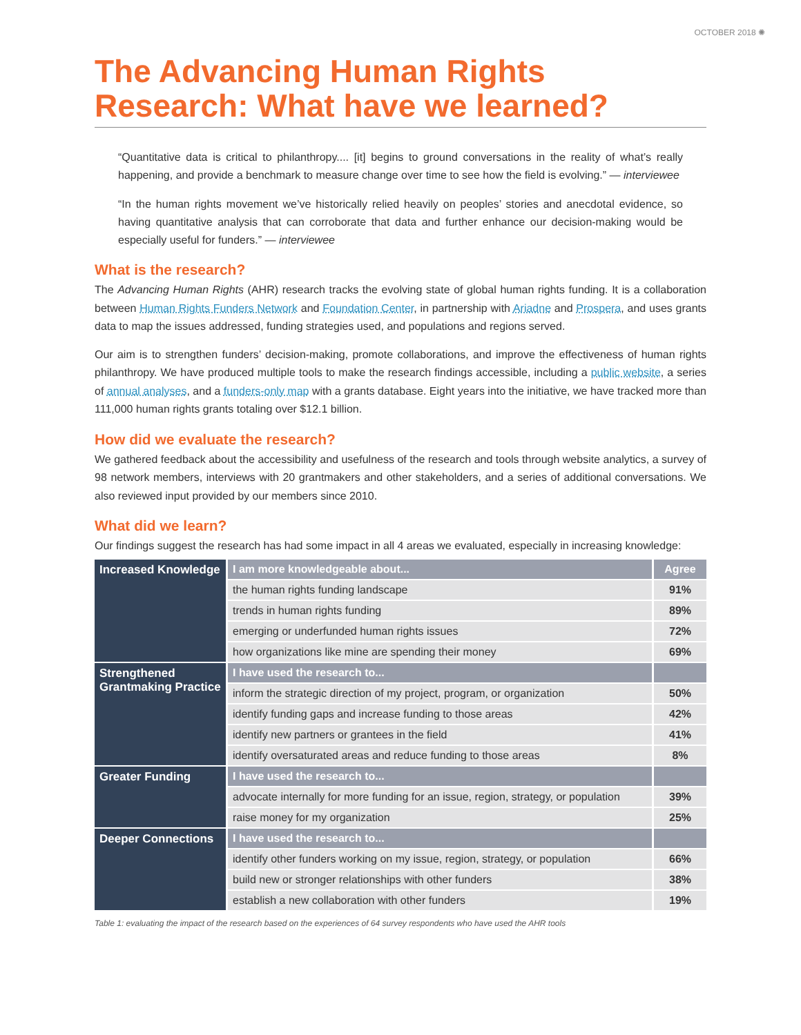OCTOBER 2018 ✺
The Advancing Human Rights Research: What have we learned?
“Quantitative data is critical to philanthropy.... [it] begins to ground conversations in the reality of what’s really happening, and provide a benchmark to measure change over time to see how the field is evolving.” — interviewee
“In the human rights movement we’ve historically relied heavily on peoples’ stories and anecdotal evidence, so having quantitative analysis that can corroborate that data and further enhance our decision-making would be especially useful for funders.” — interviewee
What is the research?
The Advancing Human Rights (AHR) research tracks the evolving state of global human rights funding. It is a collaboration between Human Rights Funders Network and Foundation Center, in partnership with Ariadne and Prospera, and uses grants data to map the issues addressed, funding strategies used, and populations and regions served.
Our aim is to strengthen funders’ decision-making, promote collaborations, and improve the effectiveness of human rights philanthropy. We have produced multiple tools to make the research findings accessible, including a public website, a series of annual analyses, and a funders-only map with a grants database. Eight years into the initiative, we have tracked more than 111,000 human rights grants totaling over $12.1 billion.
How did we evaluate the research?
We gathered feedback about the accessibility and usefulness of the research and tools through website analytics, a survey of 98 network members, interviews with 20 grantmakers and other stakeholders, and a series of additional conversations. We also reviewed input provided by our members since 2010.
What did we learn?
Our findings suggest the research has had some impact in all 4 areas we evaluated, especially in increasing knowledge:
| Increased Knowledge | I am more knowledgeable about... | Agree |
| | the human rights funding landscape | 91% |
| | trends in human rights funding | 89% |
| | emerging or underfunded human rights issues | 72% |
| | how organizations like mine are spending their money | 69% |
| Strengthened Grantmaking Practice | I have used the research to... | |
| | inform the strategic direction of my project, program, or organization | 50% |
| | identify funding gaps and increase funding to those areas | 42% |
| | identify new partners or grantees in the field | 41% |
| | identify oversaturated areas and reduce funding to those areas | 8% |
| Greater Funding | I have used the research to... | |
| | advocate internally for more funding for an issue, region, strategy, or population | 39% |
| | raise money for my organization | 25% |
| Deeper Connections | I have used the research to... | |
| | identify other funders working on my issue, region, strategy, or population | 66% |
| | build new or stronger relationships with other funders | 38% |
| | establish a new collaboration with other funders | 19% |
Table 1: evaluating the impact of the research based on the experiences of 64 survey respondents who have used the AHR tools